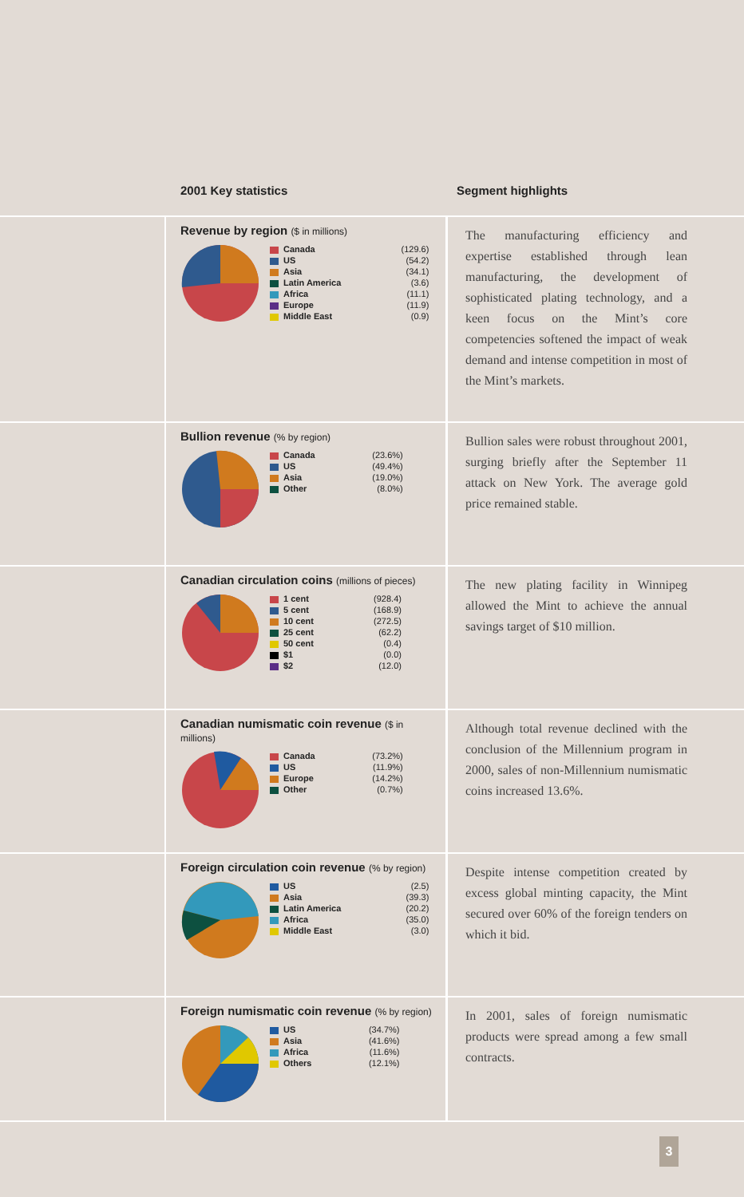2001 Key statistics Segment highlights
Revenue by region ($ in millions)
| Canada | (129.6) |
| US | (54.2) |
| Asia | (34.1) |
| Latin America | (3.6) |
| Africa | (11.1) |
| Europe | (11.9) |
| Middle East | (0.9) |
The manufacturing efficiency and expertise established through lean manufacturing, the development of sophisticated plating technology, and a keen focus on the Mint’s core competencies softened the impact of weak demand and intense competition in most of the Mint’s markets.
Bullion revenue (% by region)
| Canada | (23.6%) |
| US | (49.4%) |
| Asia | (19.0%) |
| Other | (8.0%) |
Bullion sales were robust throughout 2001, surging briefly after the September 11 attack on New York. The average gold price remained stable.
Canadian circulation coins (millions of pieces)
| 1 cent | (928.4) |
| 5 cent | (168.9) |
| 10 cent | (272.5) |
| 25 cent | (62.2) |
| 50 cent | (0.4) |
| $1 | (0.0) |
| $2 | (12.0) |
The new plating facility in Winnipeg allowed the Mint to achieve the annual savings target of $10 million.
Canadian numismatic coin revenue ($ in millions)
| Canada | (73.2%) |
| US | (11.9%) |
| Europe | (14.2%) |
| Other | (0.7%) |
Although total revenue declined with the conclusion of the Millennium program in 2000, sales of non-Millennium numismatic coins increased 13.6%.
Foreign circulation coin revenue (% by region)
| US | (2.5) |
| Asia | (39.3) |
| Latin America | (20.2) |
| Africa | (35.0) |
| Middle East | (3.0) |
Despite intense competition created by excess global minting capacity, the Mint secured over 60% of the foreign tenders on which it bid.
Foreign numismatic coin revenue (% by region)
| US | (34.7%) |
| Asia | (41.6%) |
| Africa | (11.6%) |
| Others | (12.1%) |
In 2001, sales of foreign numismatic products were spread among a few small contracts.
3